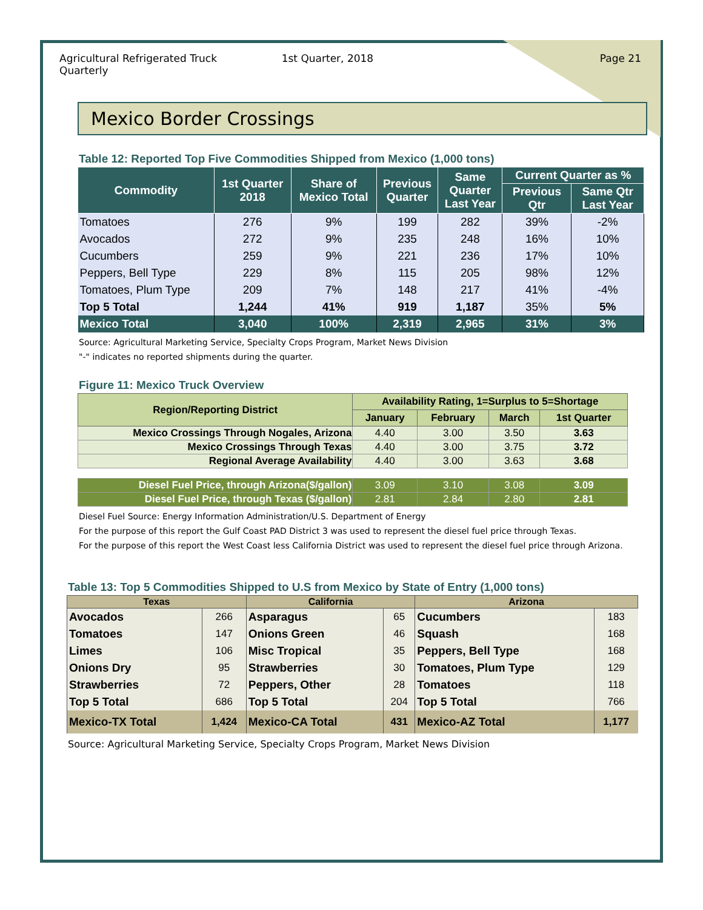Agricultural Refrigerated Truck Quarterly
1st Quarter, 2018 Page 21
Mexico Border Crossings
Table 12: Reported Top Five Commodities Shipped from Mexico (1,000 tons)
| Commodity | 1st Quarter 2018 | Share of Mexico Total | Previous Quarter | Same Quarter Last Year | Current Quarter as % | |
| --- | --- | --- | --- | --- | --- | --- |
| | | | | | Previous Qtr | Same Qtr Last Year |
| Tomatoes | 276 | 9% | 199 | 282 | 39% | -2% |
| Avocados | 272 | 9% | 235 | 248 | 16% | 10% |
| Cucumbers | 259 | 9% | 221 | 236 | 17% | 10% |
| Peppers, Bell Type | 229 | 8% | 115 | 205 | 98% | 12% |
| Tomatoes, Plum Type | 209 | 7% | 148 | 217 | 41% | -4% |
| Top 5 Total | 1,244 | 41% | 919 | 1,187 | 35% | 5% |
| Mexico Total | 3,040 | 100% | 2,319 | 2,965 | 31% | 3% |
Source: Agricultural Marketing Service, Specialty Crops Program, Market News Division
"-" indicates no reported shipments during the quarter.
Figure 11: Mexico Truck Overview
| Region/Reporting District | Availability Rating, 1=Surplus to 5=Shortage | | | |
| --- | --- | --- | --- | --- |
| | January | February | March | 1st Quarter |
| Mexico Crossings Through Nogales, Arizona | 4.40 | 3.00 | 3.50 | 3.63 |
| Mexico Crossings Through Texas | 4.40 | 3.00 | 3.75 | 3.72 |
| Regional Average Availability | 4.40 | 3.00 | 3.63 | 3.68 |
| Diesel Fuel Price, through Arizona($/gallon) | 3.09 | 3.10 | 3.08 | 3.09 |
| Diesel Fuel Price, through Texas ($/gallon) | 2.81 | 2.84 | 2.80 | 2.81 |
Diesel Fuel Source: Energy Information Administration/U.S. Department of Energy
For the purpose of this report the Gulf Coast PAD District 3 was used to represent the diesel fuel price through Texas.
For the purpose of this report the West Coast less California District was used to represent the diesel fuel price through Arizona.
Table 13: Top 5 Commodities Shipped to U.S from Mexico by State of Entry (1,000 tons)
| Texas | | California | | Arizona | |
| --- | --- | --- | --- | --- | --- |
| Avocados | 266 | Asparagus | 65 | Cucumbers | 183 |
| Tomatoes | 147 | Onions Green | 46 | Squash | 168 |
| Limes | 106 | Misc Tropical | 35 | Peppers, Bell Type | 168 |
| Onions Dry | 95 | Strawberries | 30 | Tomatoes, Plum Type | 129 |
| Strawberries | 72 | Peppers, Other | 28 | Tomatoes | 118 |
| Top 5 Total | 686 | Top 5 Total | 204 | Top 5 Total | 766 |
| Mexico-TX Total | 1,424 | Mexico-CA Total | 431 | Mexico-AZ Total | 1,177 |
Source: Agricultural Marketing Service, Specialty Crops Program, Market News Division